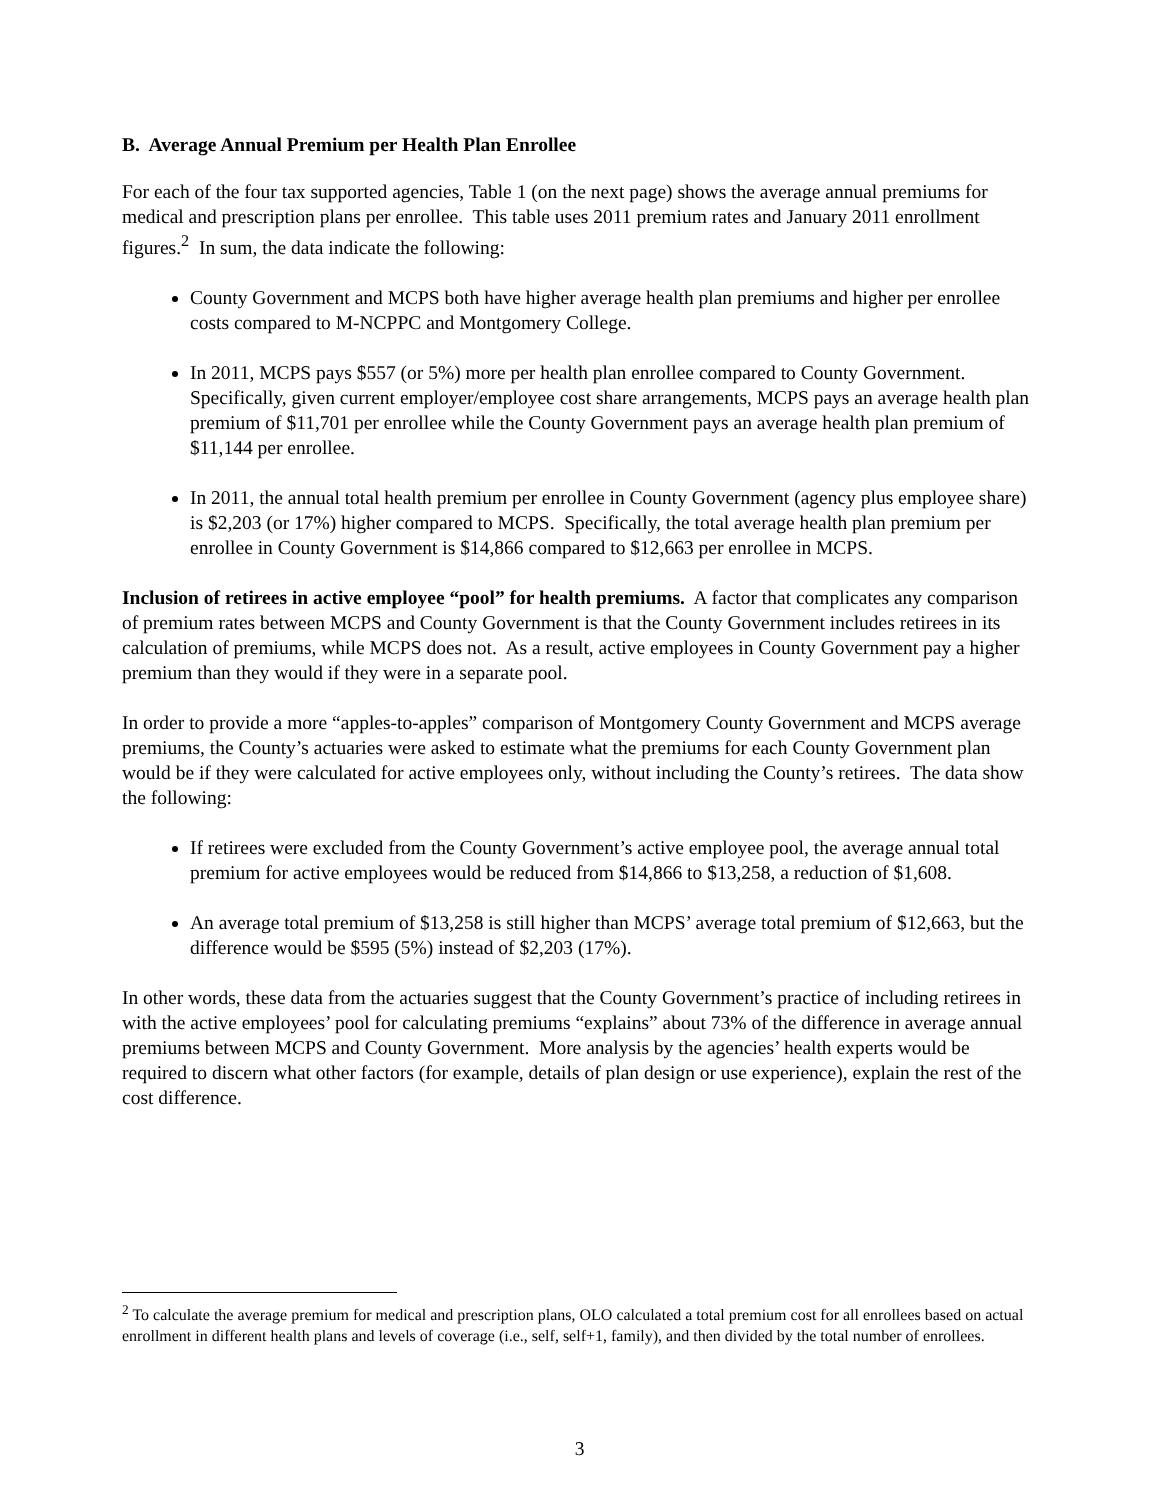B. Average Annual Premium per Health Plan Enrollee
For each of the four tax supported agencies, Table 1 (on the next page) shows the average annual premiums for medical and prescription plans per enrollee. This table uses 2011 premium rates and January 2011 enrollment figures.<sup>2</sup> In sum, the data indicate the following:
County Government and MCPS both have higher average health plan premiums and higher per enrollee costs compared to M-NCPPC and Montgomery College.
In 2011, MCPS pays $557 (or 5%) more per health plan enrollee compared to County Government. Specifically, given current employer/employee cost share arrangements, MCPS pays an average health plan premium of $11,701 per enrollee while the County Government pays an average health plan premium of $11,144 per enrollee.
In 2011, the annual total health premium per enrollee in County Government (agency plus employee share) is $2,203 (or 17%) higher compared to MCPS. Specifically, the total average health plan premium per enrollee in County Government is $14,866 compared to $12,663 per enrollee in MCPS.
Inclusion of retirees in active employee “pool” for health premiums. A factor that complicates any comparison of premium rates between MCPS and County Government is that the County Government includes retirees in its calculation of premiums, while MCPS does not. As a result, active employees in County Government pay a higher premium than they would if they were in a separate pool.
In order to provide a more “apples-to-apples” comparison of Montgomery County Government and MCPS average premiums, the County’s actuaries were asked to estimate what the premiums for each County Government plan would be if they were calculated for active employees only, without including the County’s retirees. The data show the following:
If retirees were excluded from the County Government’s active employee pool, the average annual total premium for active employees would be reduced from $14,866 to $13,258, a reduction of $1,608.
An average total premium of $13,258 is still higher than MCPS’ average total premium of $12,663, but the difference would be $595 (5%) instead of $2,203 (17%).
In other words, these data from the actuaries suggest that the County Government’s practice of including retirees in with the active employees’ pool for calculating premiums “explains” about 73% of the difference in average annual premiums between MCPS and County Government. More analysis by the agencies’ health experts would be required to discern what other factors (for example, details of plan design or use experience), explain the rest of the cost difference.
<sup>2</sup> To calculate the average premium for medical and prescription plans, OLO calculated a total premium cost for all enrollees based on actual enrollment in different health plans and levels of coverage (i.e., self, self+1, family), and then divided by the total number of enrollees.
3